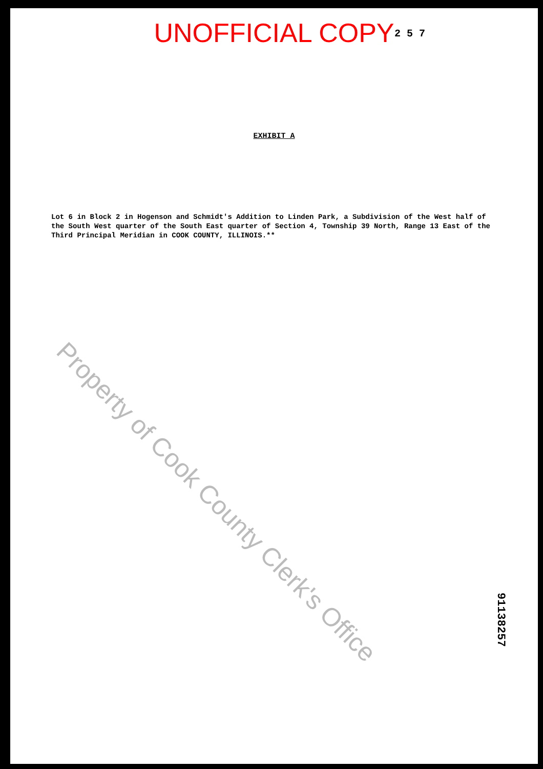UNOFFICIAL COPY
2 5 7
EXHIBIT A
Lot 6 in Block 2 in Hogenson and Schmidt's Addition to Linden Park, a Subdivision of the West half of the South West quarter of the South East quarter of Section 4, Township 39 North, Range 13 East of the Third Principal Meridian in COOK COUNTY, ILLINOIS.**
Property of Cook County Clerk's Office
91138257